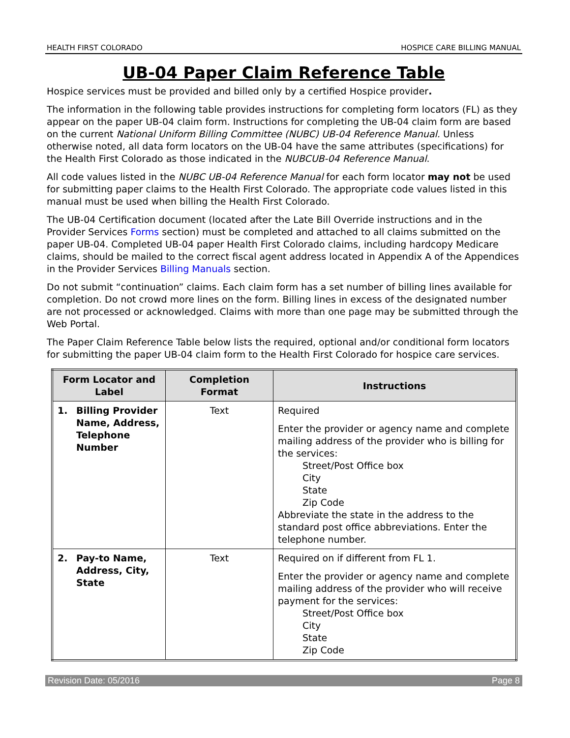HEALTH FIRST COLORADO HOSPICE CARE BILLING MANUAL
UB-04 Paper Claim Reference Table
Hospice services must be provided and billed only by a certified Hospice provider.
The information in the following table provides instructions for completing form locators (FL) as they appear on the paper UB-04 claim form. Instructions for completing the UB-04 claim form are based on the current National Uniform Billing Committee (NUBC) UB-04 Reference Manual. Unless otherwise noted, all data form locators on the UB-04 have the same attributes (specifications) for the Health First Colorado as those indicated in the NUBCUB-04 Reference Manual.
All code values listed in the NUBC UB-04 Reference Manual for each form locator may not be used for submitting paper claims to the Health First Colorado. The appropriate code values listed in this manual must be used when billing the Health First Colorado.
The UB-04 Certification document (located after the Late Bill Override instructions and in the Provider Services Forms section) must be completed and attached to all claims submitted on the paper UB-04. Completed UB-04 paper Health First Colorado claims, including hardcopy Medicare claims, should be mailed to the correct fiscal agent address located in Appendix A of the Appendices in the Provider Services Billing Manuals section.
Do not submit “continuation” claims. Each claim form has a set number of billing lines available for completion. Do not crowd more lines on the form. Billing lines in excess of the designated number are not processed or acknowledged. Claims with more than one page may be submitted through the Web Portal.
The Paper Claim Reference Table below lists the required, optional and/or conditional form locators for submitting the paper UB-04 claim form to the Health First Colorado for hospice care services.
| Form Locator and Label | Completion Format | Instructions |
| --- | --- | --- |
| 1. Billing Provider Name, Address, Telephone Number | Text | Required Enter the provider or agency name and complete mailing address of the provider who is billing for the services: Street/Post Office box City State Zip Code Abbreviate the state in the address to the standard post office abbreviations. Enter the telephone number. |
| 2. Pay-to Name, Address, City, State | Text | Required on if different from FL 1. Enter the provider or agency name and complete mailing address of the provider who will receive payment for the services: Street/Post Office box City State Zip Code |
Revision Date: 05/2016 Page 8